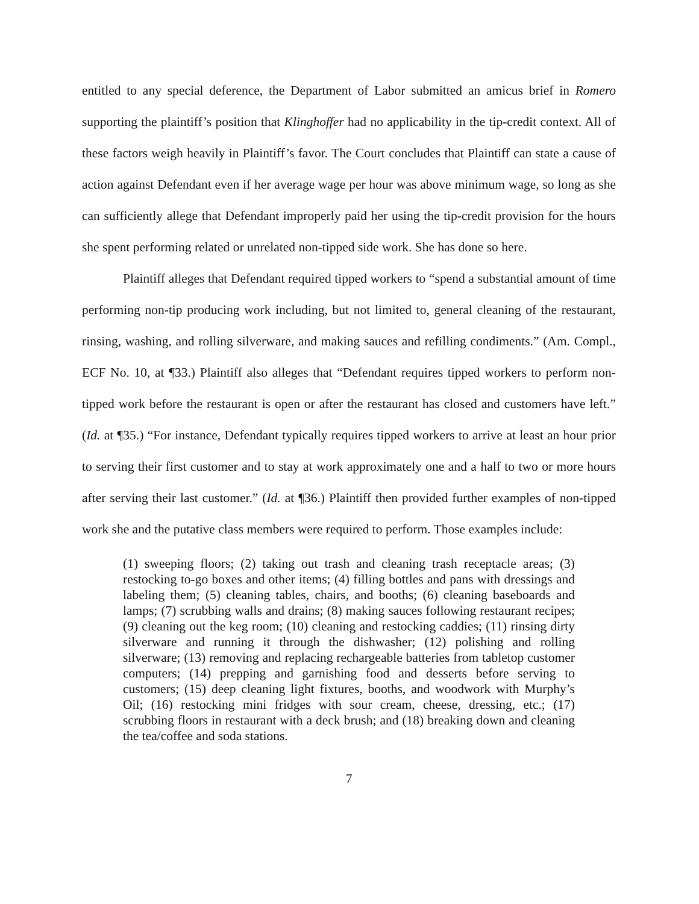entitled to any special deference, the Department of Labor submitted an amicus brief in Romero supporting the plaintiff’s position that Klinghoffer had no applicability in the tip-credit context. All of these factors weigh heavily in Plaintiff’s favor. The Court concludes that Plaintiff can state a cause of action against Defendant even if her average wage per hour was above minimum wage, so long as she can sufficiently allege that Defendant improperly paid her using the tip-credit provision for the hours she spent performing related or unrelated non-tipped side work. She has done so here.
Plaintiff alleges that Defendant required tipped workers to “spend a substantial amount of time performing non-tip producing work including, but not limited to, general cleaning of the restaurant, rinsing, washing, and rolling silverware, and making sauces and refilling condiments.” (Am. Compl., ECF No. 10, at ¶33.) Plaintiff also alleges that “Defendant requires tipped workers to perform non-tipped work before the restaurant is open or after the restaurant has closed and customers have left.” (Id. at ¶35.) “For instance, Defendant typically requires tipped workers to arrive at least an hour prior to serving their first customer and to stay at work approximately one and a half to two or more hours after serving their last customer.” (Id. at ¶36.) Plaintiff then provided further examples of non-tipped work she and the putative class members were required to perform. Those examples include:
(1) sweeping floors; (2) taking out trash and cleaning trash receptacle areas; (3) restocking to-go boxes and other items; (4) filling bottles and pans with dressings and labeling them; (5) cleaning tables, chairs, and booths; (6) cleaning baseboards and lamps; (7) scrubbing walls and drains; (8) making sauces following restaurant recipes; (9) cleaning out the keg room; (10) cleaning and restocking caddies; (11) rinsing dirty silverware and running it through the dishwasher; (12) polishing and rolling silverware; (13) removing and replacing rechargeable batteries from tabletop customer computers; (14) prepping and garnishing food and desserts before serving to customers; (15) deep cleaning light fixtures, booths, and woodwork with Murphy’s Oil; (16) restocking mini fridges with sour cream, cheese, dressing, etc.; (17) scrubbing floors in restaurant with a deck brush; and (18) breaking down and cleaning the tea/coffee and soda stations.
7